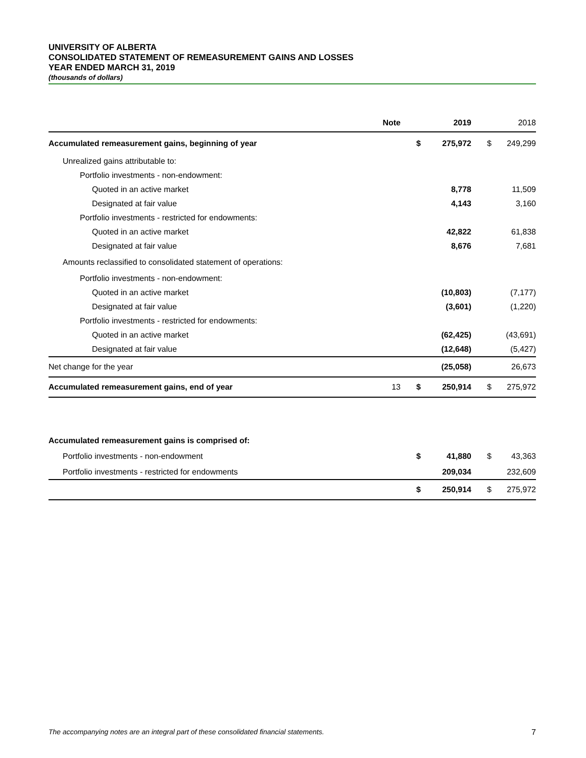UNIVERSITY OF ALBERTA
CONSOLIDATED STATEMENT OF REMEASUREMENT GAINS AND LOSSES
YEAR ENDED MARCH 31, 2019
(thousands of dollars)
| | Note | | 2019 | | 2018 |
| --- | --- | --- | --- | --- | --- |
| Accumulated remeasurement gains, beginning of year | | $ | 275,972 | $ | 249,299 |
| Unrealized gains attributable to: | | | | | |
| Portfolio investments - non-endowment: | | | | | |
| Quoted in an active market | | | 8,778 | | 11,509 |
| Designated at fair value | | | 4,143 | | 3,160 |
| Portfolio investments - restricted for endowments: | | | | | |
| Quoted in an active market | | | 42,822 | | 61,838 |
| Designated at fair value | | | 8,676 | | 7,681 |
| Amounts reclassified to consolidated statement of operations: | | | | | |
| Portfolio investments - non-endowment: | | | | | |
| Quoted in an active market | | | (10,803) | | (7,177) |
| Designated at fair value | | | (3,601) | | (1,220) |
| Portfolio investments - restricted for endowments: | | | | | |
| Quoted in an active market | | | (62,425) | | (43,691) |
| Designated at fair value | | | (12,648) | | (5,427) |
| Net change for the year | | | (25,058) | | 26,673 |
| Accumulated remeasurement gains, end of year | 13 | $ | 250,914 | $ | 275,972 |
| Accumulated remeasurement gains is comprised of: | | | | | |
| Portfolio investments - non-endowment | | $ | 41,880 | $ | 43,363 |
| Portfolio investments - restricted for endowments | | | 209,034 | | 232,609 |
| | | $ | 250,914 | $ | 275,972 |
The accompanying notes are an integral part of these consolidated financial statements. 7